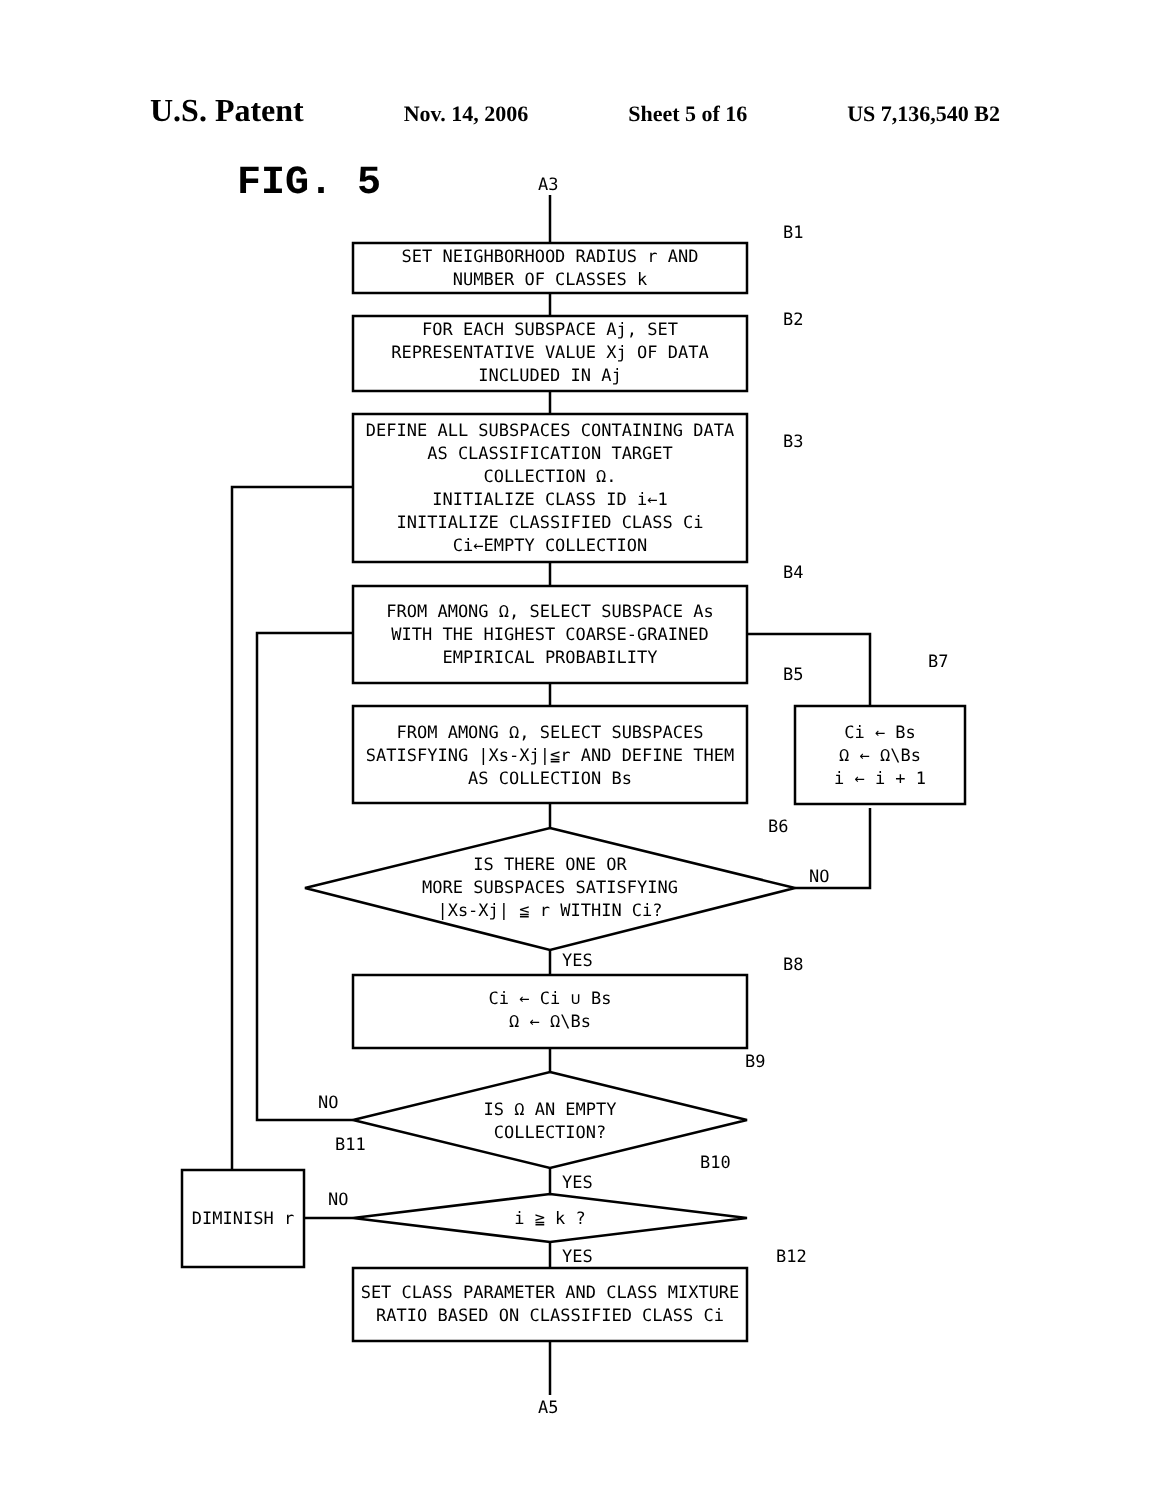U.S. Patent Nov. 14, 2006 Sheet 5 of 16 US 7,136,540 B2
FIG. 5
A3
B1
B2
B3
B4
B5
B7
B6
NO
YES
B8
B9
NO
B11
B10
YES
NO
YES
B12
A5
SET NEIGHBORHOOD RADIUS r AND
NUMBER OF CLASSES k
FOR EACH SUBSPACE Aj, SET
REPRESENTATIVE VALUE Xj OF DATA
INCLUDED IN Aj
DEFINE ALL SUBSPACES CONTAINING DATA
AS CLASSIFICATION TARGET
COLLECTION Ω.
INITIALIZE CLASS ID i←1
INITIALIZE CLASSIFIED CLASS Ci
Ci←EMPTY COLLECTION
FROM AMONG Ω, SELECT SUBSPACE As
WITH THE HIGHEST COARSE-GRAINED
EMPIRICAL PROBABILITY
FROM AMONG Ω, SELECT SUBSPACES
SATISFYING |Xs-Xj|≦r AND DEFINE THEM
AS COLLECTION Bs
Ci ← Bs
Ω ← Ω\Bs
i ← i + 1
IS THERE ONE OR
MORE SUBSPACES SATISFYING
|Xs-Xj| ≦ r WITHIN Ci?
Ci ← Ci ∪ Bs
Ω ← Ω\Bs
IS Ω AN EMPTY
COLLECTION?
i ≧ k ?
DIMINISH r
SET CLASS PARAMETER AND CLASS MIXTURE
RATIO BASED ON CLASSIFIED CLASS Ci